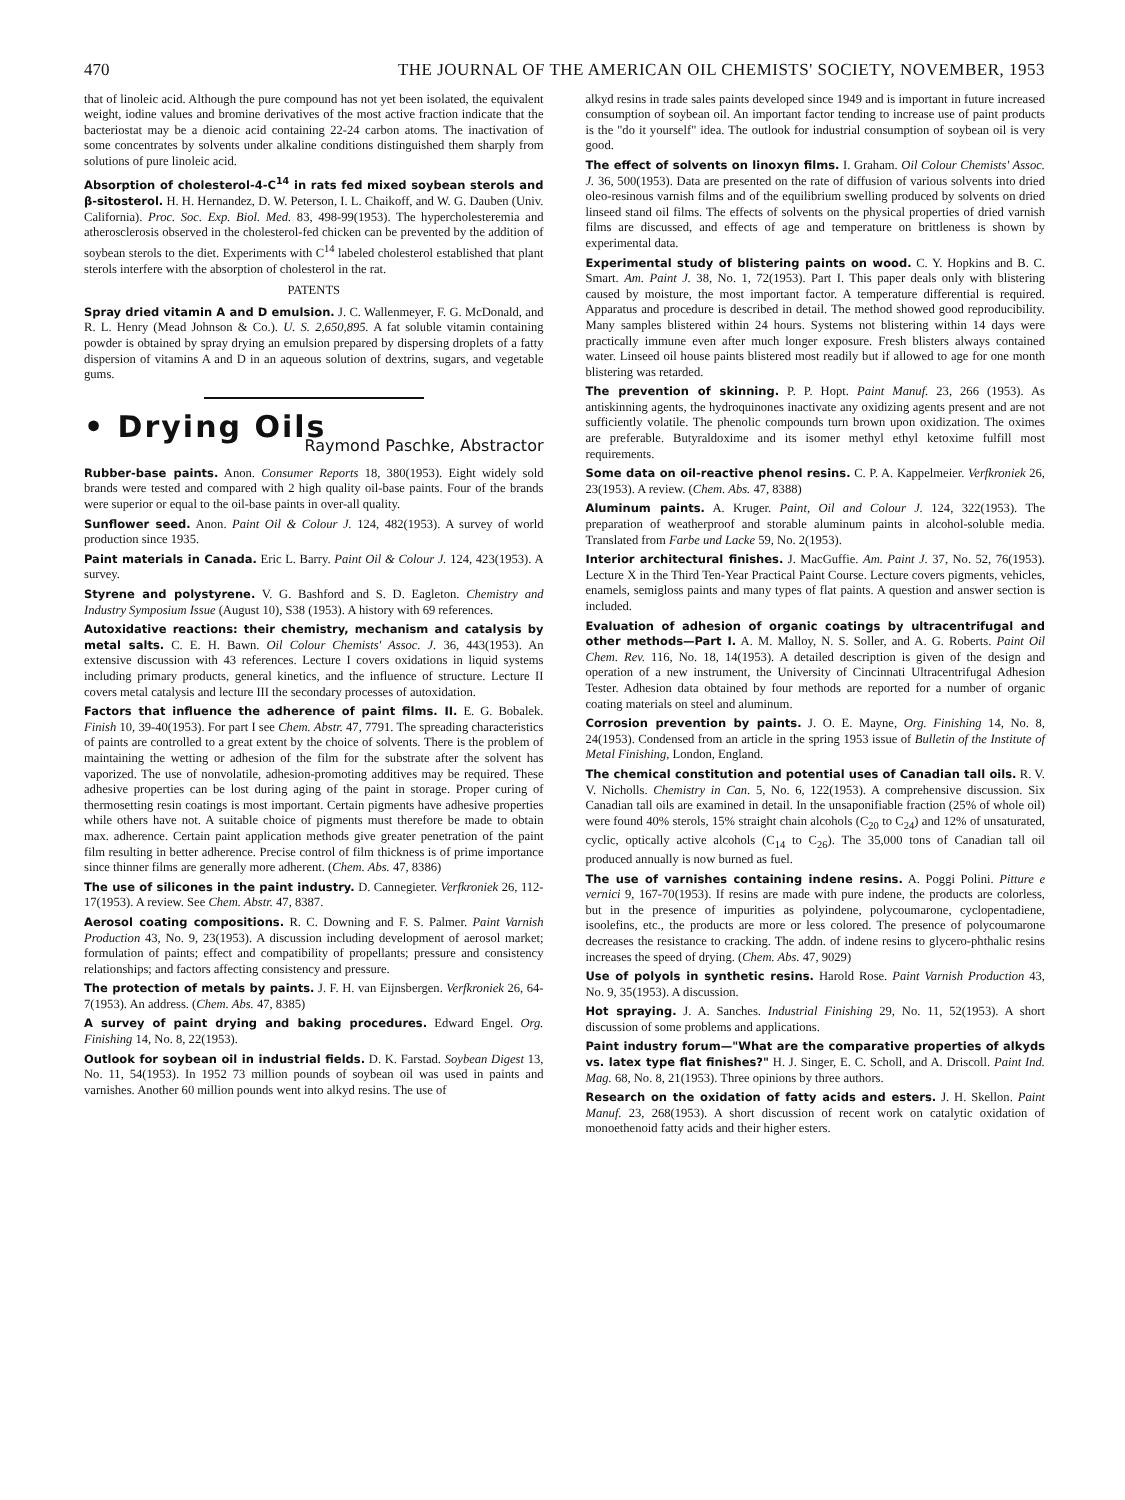470 THE JOURNAL OF THE AMERICAN OIL CHEMISTS' SOCIETY, NOVEMBER, 1953
that of linoleic acid. Although the pure compound has not yet been isolated, the equivalent weight, iodine values and bromine derivatives of the most active fraction indicate that the bacteriostat may be a dienoic acid containing 22-24 carbon atoms. The inactivation of some concentrates by solvents under alkaline conditions distinguished them sharply from solutions of pure linoleic acid.
Absorption of cholesterol-4-C<sup>14</sup> in rats fed mixed soybean sterols and β-sitosterol. H. H. Hernandez, D. W. Peterson, I. L. Chaikoff, and W. G. Dauben (Univ. California). Proc. Soc. Exp. Biol. Med. 83, 498-99(1953). The hypercholesteremia and atherosclerosis observed in the cholesterol-fed chicken can be prevented by the addition of soybean sterols to the diet. Experiments with C<sup>14</sup> labeled cholesterol established that plant sterols interfere with the absorption of cholesterol in the rat.
PATENTS
Spray dried vitamin A and D emulsion. J. C. Wallenmeyer, F. G. McDonald, and R. L. Henry (Mead Johnson & Co.). U. S. 2,650,895. A fat soluble vitamin containing powder is obtained by spray drying an emulsion prepared by dispersing droplets of a fatty dispersion of vitamins A and D in an aqueous solution of dextrins, sugars, and vegetable gums.
• Drying Oils
Raymond Paschke, Abstractor
Rubber-base paints. Anon. Consumer Reports 18, 380(1953). Eight widely sold brands were tested and compared with 2 high quality oil-base paints. Four of the brands were superior or equal to the oil-base paints in over-all quality.
Sunflower seed. Anon. Paint Oil & Colour J. 124, 482(1953). A survey of world production since 1935.
Paint materials in Canada. Eric L. Barry. Paint Oil & Colour J. 124, 423(1953). A survey.
Styrene and polystyrene. V. G. Bashford and S. D. Eagleton. Chemistry and Industry Symposium Issue (August 10), S38 (1953). A history with 69 references.
Autoxidative reactions: their chemistry, mechanism and catalysis by metal salts. C. E. H. Bawn. Oil Colour Chemists' Assoc. J. 36, 443(1953). An extensive discussion with 43 references. Lecture I covers oxidations in liquid systems including primary products, general kinetics, and the influence of structure. Lecture II covers metal catalysis and lecture III the secondary processes of autoxidation.
Factors that influence the adherence of paint films. II. E. G. Bobalek. Finish 10, 39-40(1953). For part I see Chem. Abstr. 47, 7791. The spreading characteristics of paints are controlled to a great extent by the choice of solvents. There is the problem of maintaining the wetting or adhesion of the film for the substrate after the solvent has vaporized. The use of nonvolatile, adhesion-promoting additives may be required. These adhesive properties can be lost during aging of the paint in storage. Proper curing of thermosetting resin coatings is most important. Certain pigments have adhesive properties while others have not. A suitable choice of pigments must therefore be made to obtain max. adherence. Certain paint application methods give greater penetration of the paint film resulting in better adherence. Precise control of film thickness is of prime importance since thinner films are generally more adherent. (Chem. Abs. 47, 8386)
The use of silicones in the paint industry. D. Cannegieter. Verfkroniek 26, 112-17(1953). A review. See Chem. Abstr. 47, 8387.
Aerosol coating compositions. R. C. Downing and F. S. Palmer. Paint Varnish Production 43, No. 9, 23(1953). A discussion including development of aerosol market; formulation of paints; effect and compatibility of propellants; pressure and consistency relationships; and factors affecting consistency and pressure.
The protection of metals by paints. J. F. H. van Eijnsbergen. Verfkroniek 26, 64-7(1953). An address. (Chem. Abs. 47, 8385)
A survey of paint drying and baking procedures. Edward Engel. Org. Finishing 14, No. 8, 22(1953).
Outlook for soybean oil in industrial fields. D. K. Farstad. Soybean Digest 13, No. 11, 54(1953). In 1952 73 million pounds of soybean oil was used in paints and varnishes. Another 60 million pounds went into alkyd resins. The use of
alkyd resins in trade sales paints developed since 1949 and is important in future increased consumption of soybean oil. An important factor tending to increase use of paint products is the "do it yourself" idea. The outlook for industrial consumption of soybean oil is very good.
The effect of solvents on linoxyn films. I. Graham. Oil Colour Chemists' Assoc. J. 36, 500(1953). Data are presented on the rate of diffusion of various solvents into dried oleo-resinous varnish films and of the equilibrium swelling produced by solvents on dried linseed stand oil films. The effects of solvents on the physical properties of dried varnish films are discussed, and effects of age and temperature on brittleness is shown by experimental data.
Experimental study of blistering paints on wood. C. Y. Hopkins and B. C. Smart. Am. Paint J. 38, No. 1, 72(1953). Part I. This paper deals only with blistering caused by moisture, the most important factor. A temperature differential is required. Apparatus and procedure is described in detail. The method showed good reproducibility. Many samples blistered within 24 hours. Systems not blistering within 14 days were practically immune even after much longer exposure. Fresh blisters always contained water. Linseed oil house paints blistered most readily but if allowed to age for one month blistering was retarded.
The prevention of skinning. P. P. Hopt. Paint Manuf. 23, 266 (1953). As antiskinning agents, the hydroquinones inactivate any oxidizing agents present and are not sufficiently volatile. The phenolic compounds turn brown upon oxidization. The oximes are preferable. Butyraldoxime and its isomer methyl ethyl ketoxime fulfill most requirements.
Some data on oil-reactive phenol resins. C. P. A. Kappelmeier. Verfkroniek 26, 23(1953). A review. (Chem. Abs. 47, 8388)
Aluminum paints. A. Kruger. Paint, Oil and Colour J. 124, 322(1953). The preparation of weatherproof and storable aluminum paints in alcohol-soluble media. Translated from Farbe und Lacke 59, No. 2(1953).
Interior architectural finishes. J. MacGuffie. Am. Paint J. 37, No. 52, 76(1953). Lecture X in the Third Ten-Year Practical Paint Course. Lecture covers pigments, vehicles, enamels, semigloss paints and many types of flat paints. A question and answer section is included.
Evaluation of adhesion of organic coatings by ultracentrifugal and other methods—Part I. A. M. Malloy, N. S. Soller, and A. G. Roberts. Paint Oil Chem. Rev. 116, No. 18, 14(1953). A detailed description is given of the design and operation of a new instrument, the University of Cincinnati Ultracentrifugal Adhesion Tester. Adhesion data obtained by four methods are reported for a number of organic coating materials on steel and aluminum.
Corrosion prevention by paints. J. O. E. Mayne, Org. Finishing 14, No. 8, 24(1953). Condensed from an article in the spring 1953 issue of Bulletin of the Institute of Metal Finishing, London, England.
The chemical constitution and potential uses of Canadian tall oils. R. V. V. Nicholls. Chemistry in Can. 5, No. 6, 122(1953). A comprehensive discussion. Six Canadian tall oils are examined in detail. In the unsaponifiable fraction (25% of whole oil) were found 40% sterols, 15% straight chain alcohols (C<sub>20</sub> to C<sub>24</sub>) and 12% of unsaturated, cyclic, optically active alcohols (C<sub>14</sub> to C<sub>26</sub>). The 35,000 tons of Canadian tall oil produced annually is now burned as fuel.
The use of varnishes containing indene resins. A. Poggi Polini. Pitture e vernici 9, 167-70(1953). If resins are made with pure indene, the products are colorless, but in the presence of impurities as polyindene, polycoumarone, cyclopentadiene, isoolefins, etc., the products are more or less colored. The presence of polycoumarone decreases the resistance to cracking. The addn. of indene resins to glycero-phthalic resins increases the speed of drying. (Chem. Abs. 47, 9029)
Use of polyols in synthetic resins. Harold Rose. Paint Varnish Production 43, No. 9, 35(1953). A discussion.
Hot spraying. J. A. Sanches. Industrial Finishing 29, No. 11, 52(1953). A short discussion of some problems and applications.
Paint industry forum—"What are the comparative properties of alkyds vs. latex type flat finishes?" H. J. Singer, E. C. Scholl, and A. Driscoll. Paint Ind. Mag. 68, No. 8, 21(1953). Three opinions by three authors.
Research on the oxidation of fatty acids and esters. J. H. Skellon. Paint Manuf. 23, 268(1953). A short discussion of recent work on catalytic oxidation of monoethenoid fatty acids and their higher esters.